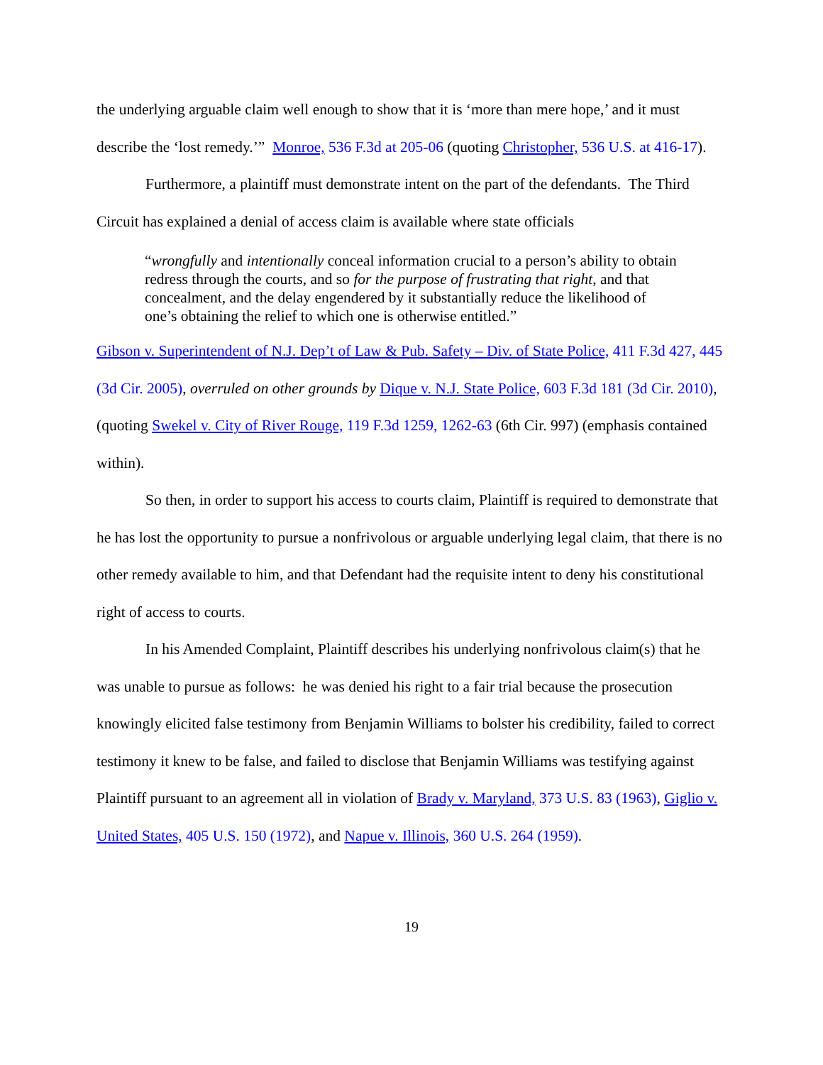the underlying arguable claim well enough to show that it is ‘more than mere hope,’ and it must describe the ‘lost remedy.’” Monroe, 536 F.3d at 205-06 (quoting Christopher, 536 U.S. at 416-17).
Furthermore, a plaintiff must demonstrate intent on the part of the defendants. The Third Circuit has explained a denial of access claim is available where state officials
“wrongfully and intentionally conceal information crucial to a person’s ability to obtain redress through the courts, and so for the purpose of frustrating that right, and that concealment, and the delay engendered by it substantially reduce the likelihood of one’s obtaining the relief to which one is otherwise entitled.”
Gibson v. Superintendent of N.J. Dep’t of Law & Pub. Safety – Div. of State Police, 411 F.3d 427, 445 (3d Cir. 2005), overruled on other grounds by Dique v. N.J. State Police, 603 F.3d 181 (3d Cir. 2010), (quoting Swekel v. City of River Rouge, 119 F.3d 1259, 1262-63 (6th Cir. 997) (emphasis contained within).
So then, in order to support his access to courts claim, Plaintiff is required to demonstrate that he has lost the opportunity to pursue a nonfrivolous or arguable underlying legal claim, that there is no other remedy available to him, and that Defendant had the requisite intent to deny his constitutional right of access to courts.
In his Amended Complaint, Plaintiff describes his underlying nonfrivolous claim(s) that he was unable to pursue as follows: he was denied his right to a fair trial because the prosecution knowingly elicited false testimony from Benjamin Williams to bolster his credibility, failed to correct testimony it knew to be false, and failed to disclose that Benjamin Williams was testifying against Plaintiff pursuant to an agreement all in violation of Brady v. Maryland, 373 U.S. 83 (1963), Giglio v. United States, 405 U.S. 150 (1972), and Napue v. Illinois, 360 U.S. 264 (1959).
19